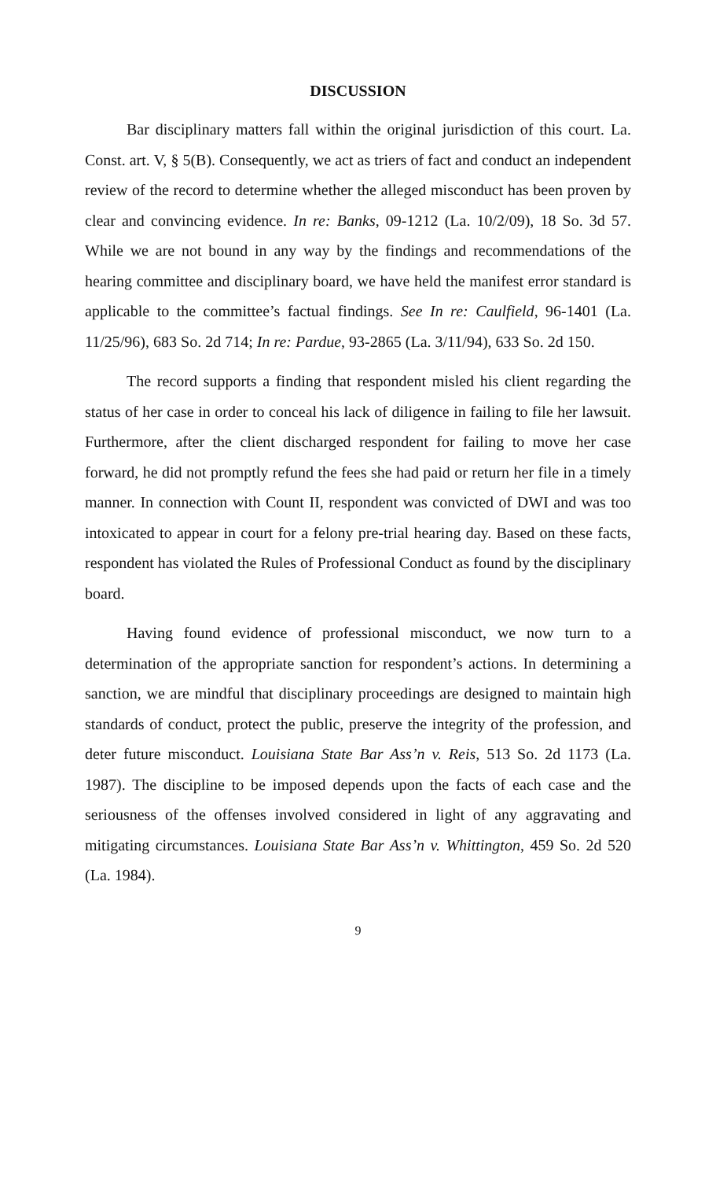DISCUSSION
Bar disciplinary matters fall within the original jurisdiction of this court. La. Const. art. V, § 5(B). Consequently, we act as triers of fact and conduct an independent review of the record to determine whether the alleged misconduct has been proven by clear and convincing evidence. In re: Banks, 09-1212 (La. 10/2/09), 18 So. 3d 57. While we are not bound in any way by the findings and recommendations of the hearing committee and disciplinary board, we have held the manifest error standard is applicable to the committee’s factual findings. See In re: Caulfield, 96-1401 (La. 11/25/96), 683 So. 2d 714; In re: Pardue, 93-2865 (La. 3/11/94), 633 So. 2d 150.
The record supports a finding that respondent misled his client regarding the status of her case in order to conceal his lack of diligence in failing to file her lawsuit. Furthermore, after the client discharged respondent for failing to move her case forward, he did not promptly refund the fees she had paid or return her file in a timely manner. In connection with Count II, respondent was convicted of DWI and was too intoxicated to appear in court for a felony pre-trial hearing day. Based on these facts, respondent has violated the Rules of Professional Conduct as found by the disciplinary board.
Having found evidence of professional misconduct, we now turn to a determination of the appropriate sanction for respondent’s actions. In determining a sanction, we are mindful that disciplinary proceedings are designed to maintain high standards of conduct, protect the public, preserve the integrity of the profession, and deter future misconduct. Louisiana State Bar Ass’n v. Reis, 513 So. 2d 1173 (La. 1987). The discipline to be imposed depends upon the facts of each case and the seriousness of the offenses involved considered in light of any aggravating and mitigating circumstances. Louisiana State Bar Ass’n v. Whittington, 459 So. 2d 520 (La. 1984).
9